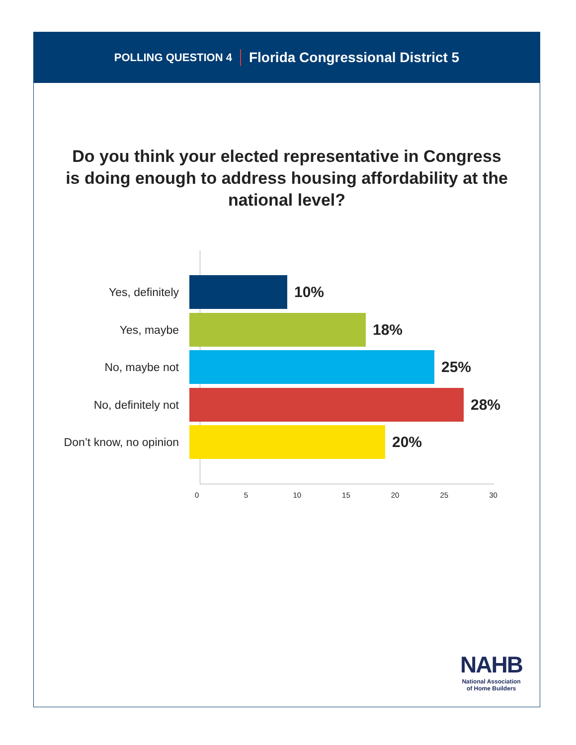POLLING QUESTION 4 Florida Congressional District 5
Do you think your elected representative in Congress is doing enough to address housing affordability at the national level?
Yes, definitely
10%
Yes, maybe
18%
No, maybe not
25%
No, definitely not
28%
Don’t know, no opinion
20%
0 5 10 15 20 25 30
NAHB
National Association
of Home Builders